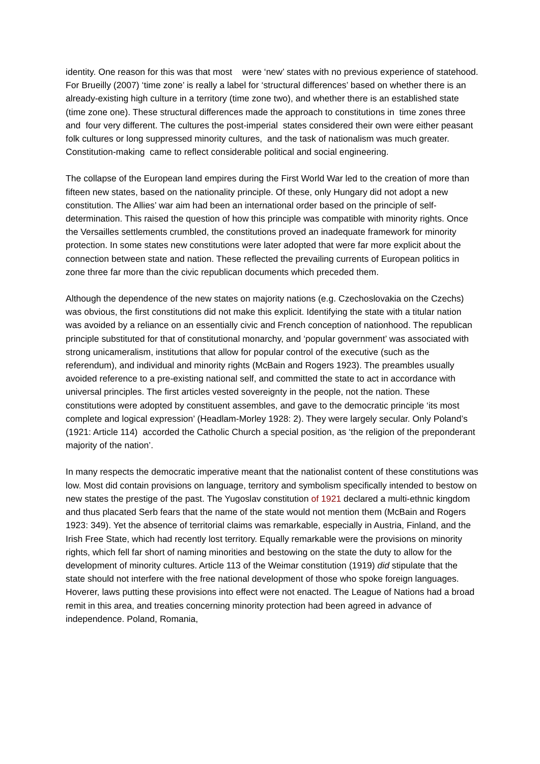identity. One reason for this was that most were ‘new’ states with no previous experience of statehood. For Brueilly (2007) ‘time zone’ is really a label for ‘structural differences’ based on whether there is an already-existing high culture in a territory (time zone two), and whether there is an established state (time zone one). These structural differences made the approach to constitutions in time zones three and four very different. The cultures the post-imperial states considered their own were either peasant folk cultures or long suppressed minority cultures, and the task of nationalism was much greater. Constitution-making came to reflect considerable political and social engineering.
The collapse of the European land empires during the First World War led to the creation of more than fifteen new states, based on the nationality principle. Of these, only Hungary did not adopt a new constitution. The Allies’ war aim had been an international order based on the principle of self-determination. This raised the question of how this principle was compatible with minority rights. Once the Versailles settlements crumbled, the constitutions proved an inadequate framework for minority protection. In some states new constitutions were later adopted that were far more explicit about the connection between state and nation. These reflected the prevailing currents of European politics in zone three far more than the civic republican documents which preceded them.
Although the dependence of the new states on majority nations (e.g. Czechoslovakia on the Czechs) was obvious, the first constitutions did not make this explicit. Identifying the state with a titular nation was avoided by a reliance on an essentially civic and French conception of nationhood. The republican principle substituted for that of constitutional monarchy, and ‘popular government’ was associated with strong unicameralism, institutions that allow for popular control of the executive (such as the referendum), and individual and minority rights (McBain and Rogers 1923). The preambles usually avoided reference to a pre-existing national self, and committed the state to act in accordance with universal principles. The first articles vested sovereignty in the people, not the nation. These constitutions were adopted by constituent assembles, and gave to the democratic principle ‘its most complete and logical expression’ (Headlam-Morley 1928: 2). They were largely secular. Only Poland’s (1921: Article 114) accorded the Catholic Church a special position, as ‘the religion of the preponderant majority of the nation’.
In many respects the democratic imperative meant that the nationalist content of these constitutions was low. Most did contain provisions on language, territory and symbolism specifically intended to bestow on new states the prestige of the past. The Yugoslav constitution of 1921 declared a multi-ethnic kingdom and thus placated Serb fears that the name of the state would not mention them (McBain and Rogers 1923: 349). Yet the absence of territorial claims was remarkable, especially in Austria, Finland, and the Irish Free State, which had recently lost territory. Equally remarkable were the provisions on minority rights, which fell far short of naming minorities and bestowing on the state the duty to allow for the development of minority cultures. Article 113 of the Weimar constitution (1919) did stipulate that the state should not interfere with the free national development of those who spoke foreign languages. Hoverer, laws putting these provisions into effect were not enacted. The League of Nations had a broad remit in this area, and treaties concerning minority protection had been agreed in advance of independence. Poland, Romania,